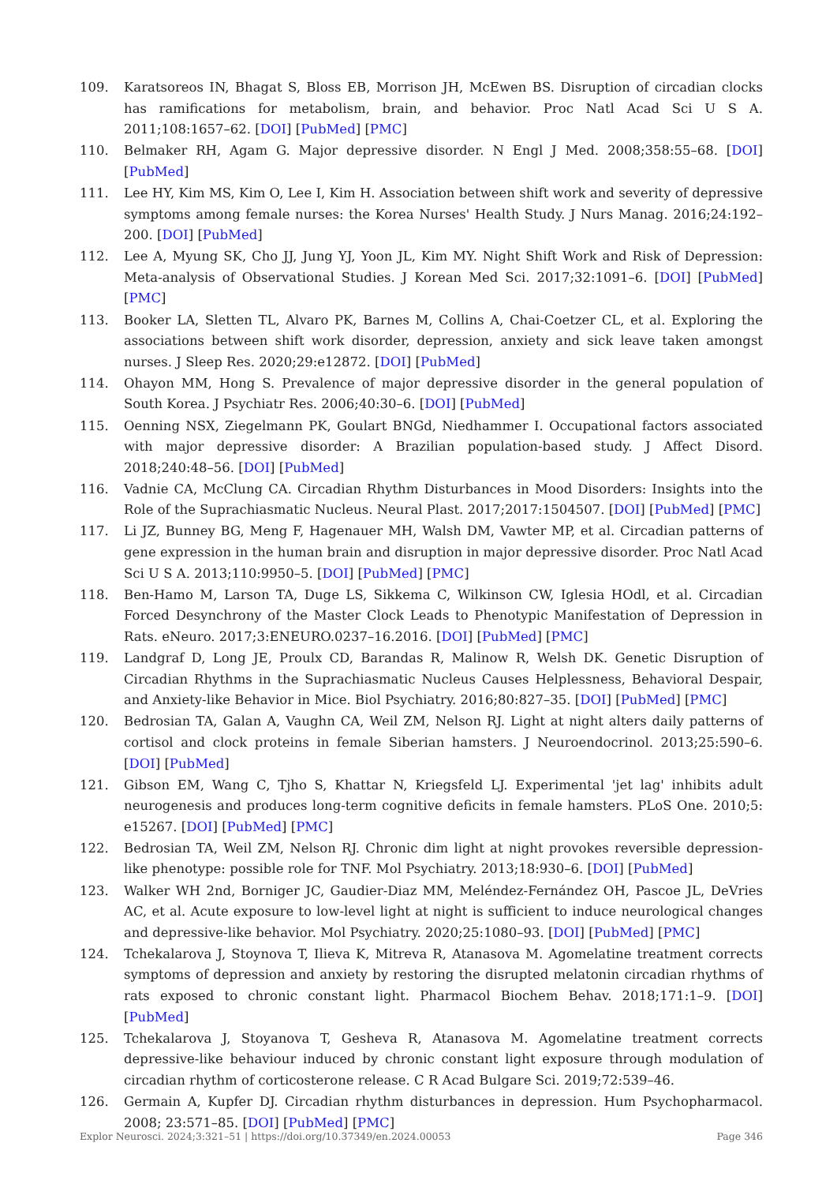109. Karatsoreos IN, Bhagat S, Bloss EB, Morrison JH, McEwen BS. Disruption of circadian clocks has ramifications for metabolism, brain, and behavior. Proc Natl Acad Sci U S A. 2011;108:1657–62. [DOI] [PubMed] [PMC]
110. Belmaker RH, Agam G. Major depressive disorder. N Engl J Med. 2008;358:55–68. [DOI] [PubMed]
111. Lee HY, Kim MS, Kim O, Lee I, Kim H. Association between shift work and severity of depressive symptoms among female nurses: the Korea Nurses' Health Study. J Nurs Manag. 2016;24:192–200. [DOI] [PubMed]
112. Lee A, Myung SK, Cho JJ, Jung YJ, Yoon JL, Kim MY. Night Shift Work and Risk of Depression: Meta-analysis of Observational Studies. J Korean Med Sci. 2017;32:1091–6. [DOI] [PubMed] [PMC]
113. Booker LA, Sletten TL, Alvaro PK, Barnes M, Collins A, Chai-Coetzer CL, et al. Exploring the associations between shift work disorder, depression, anxiety and sick leave taken amongst nurses. J Sleep Res. 2020;29:e12872. [DOI] [PubMed]
114. Ohayon MM, Hong S. Prevalence of major depressive disorder in the general population of South Korea. J Psychiatr Res. 2006;40:30–6. [DOI] [PubMed]
115. Oenning NSX, Ziegelmann PK, Goulart BNGd, Niedhammer I. Occupational factors associated with major depressive disorder: A Brazilian population-based study. J Affect Disord. 2018;240:48–56. [DOI] [PubMed]
116. Vadnie CA, McClung CA. Circadian Rhythm Disturbances in Mood Disorders: Insights into the Role of the Suprachiasmatic Nucleus. Neural Plast. 2017;2017:1504507. [DOI] [PubMed] [PMC]
117. Li JZ, Bunney BG, Meng F, Hagenauer MH, Walsh DM, Vawter MP, et al. Circadian patterns of gene expression in the human brain and disruption in major depressive disorder. Proc Natl Acad Sci U S A. 2013;110:9950–5. [DOI] [PubMed] [PMC]
118. Ben-Hamo M, Larson TA, Duge LS, Sikkema C, Wilkinson CW, Iglesia HOdl, et al. Circadian Forced Desynchrony of the Master Clock Leads to Phenotypic Manifestation of Depression in Rats. eNeuro. 2017;3:ENEURO.0237–16.2016. [DOI] [PubMed] [PMC]
119. Landgraf D, Long JE, Proulx CD, Barandas R, Malinow R, Welsh DK. Genetic Disruption of Circadian Rhythms in the Suprachiasmatic Nucleus Causes Helplessness, Behavioral Despair, and Anxiety-like Behavior in Mice. Biol Psychiatry. 2016;80:827–35. [DOI] [PubMed] [PMC]
120. Bedrosian TA, Galan A, Vaughn CA, Weil ZM, Nelson RJ. Light at night alters daily patterns of cortisol and clock proteins in female Siberian hamsters. J Neuroendocrinol. 2013;25:590–6. [DOI] [PubMed]
121. Gibson EM, Wang C, Tjho S, Khattar N, Kriegsfeld LJ. Experimental 'jet lag' inhibits adult neurogenesis and produces long-term cognitive deficits in female hamsters. PLoS One. 2010;5: e15267. [DOI] [PubMed] [PMC]
122. Bedrosian TA, Weil ZM, Nelson RJ. Chronic dim light at night provokes reversible depression-like phenotype: possible role for TNF. Mol Psychiatry. 2013;18:930–6. [DOI] [PubMed]
123. Walker WH 2nd, Borniger JC, Gaudier-Diaz MM, Meléndez-Fernández OH, Pascoe JL, DeVries AC, et al. Acute exposure to low-level light at night is sufficient to induce neurological changes and depressive-like behavior. Mol Psychiatry. 2020;25:1080–93. [DOI] [PubMed] [PMC]
124. Tchekalarova J, Stoynova T, Ilieva K, Mitreva R, Atanasova M. Agomelatine treatment corrects symptoms of depression and anxiety by restoring the disrupted melatonin circadian rhythms of rats exposed to chronic constant light. Pharmacol Biochem Behav. 2018;171:1–9. [DOI] [PubMed]
125. Tchekalarova J, Stoyanova T, Gesheva R, Atanasova M. Agomelatine treatment corrects depressive-like behaviour induced by chronic constant light exposure through modulation of circadian rhythm of corticosterone release. C R Acad Bulgare Sci. 2019;72:539–46.
126. Germain A, Kupfer DJ. Circadian rhythm disturbances in depression. Hum Psychopharmacol. 2008; 23:571–85. [DOI] [PubMed] [PMC]
Explor Neurosci. 2024;3:321–51 | https://doi.org/10.37349/en.2024.00053 Page 346